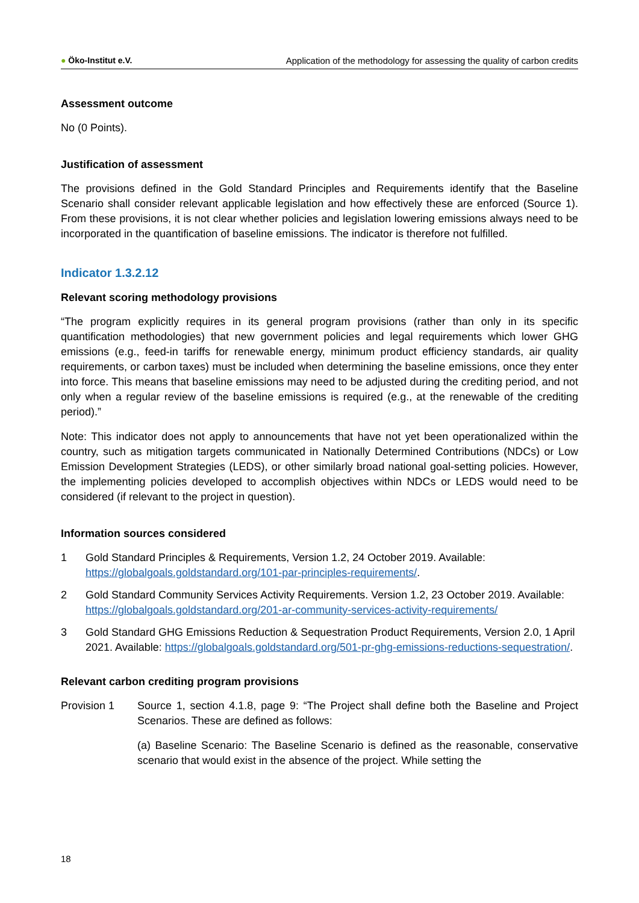● Öko-Institut e.V. Application of the methodology for assessing the quality of carbon credits
Assessment outcome
No (0 Points).
Justification of assessment
The provisions defined in the Gold Standard Principles and Requirements identify that the Baseline Scenario shall consider relevant applicable legislation and how effectively these are enforced (Source 1). From these provisions, it is not clear whether policies and legislation lowering emissions always need to be incorporated in the quantification of baseline emissions. The indicator is therefore not fulfilled.
Indicator 1.3.2.12
Relevant scoring methodology provisions
“The program explicitly requires in its general program provisions (rather than only in its specific quantification methodologies) that new government policies and legal requirements which lower GHG emissions (e.g., feed-in tariffs for renewable energy, minimum product efficiency standards, air quality requirements, or carbon taxes) must be included when determining the baseline emissions, once they enter into force. This means that baseline emissions may need to be adjusted during the crediting period, and not only when a regular review of the baseline emissions is required (e.g., at the renewable of the crediting period).”
Note: This indicator does not apply to announcements that have not yet been operationalized within the country, such as mitigation targets communicated in Nationally Determined Contributions (NDCs) or Low Emission Development Strategies (LEDS), or other similarly broad national goal-setting policies. However, the implementing policies developed to accomplish objectives within NDCs or LEDS would need to be considered (if relevant to the project in question).
Information sources considered
1 Gold Standard Principles & Requirements, Version 1.2, 24 October 2019. Available: https://globalgoals.goldstandard.org/101-par-principles-requirements/.
2 Gold Standard Community Services Activity Requirements. Version 1.2, 23 October 2019. Available: https://globalgoals.goldstandard.org/201-ar-community-services-activity-requirements/
3 Gold Standard GHG Emissions Reduction & Sequestration Product Requirements, Version 2.0, 1 April 2021. Available: https://globalgoals.goldstandard.org/501-pr-ghg-emissions-reductions-sequestration/.
Relevant carbon crediting program provisions
Provision 1 Source 1, section 4.1.8, page 9: “The Project shall define both the Baseline and Project Scenarios. These are defined as follows:
(a) Baseline Scenario: The Baseline Scenario is defined as the reasonable, conservative scenario that would exist in the absence of the project. While setting the
18